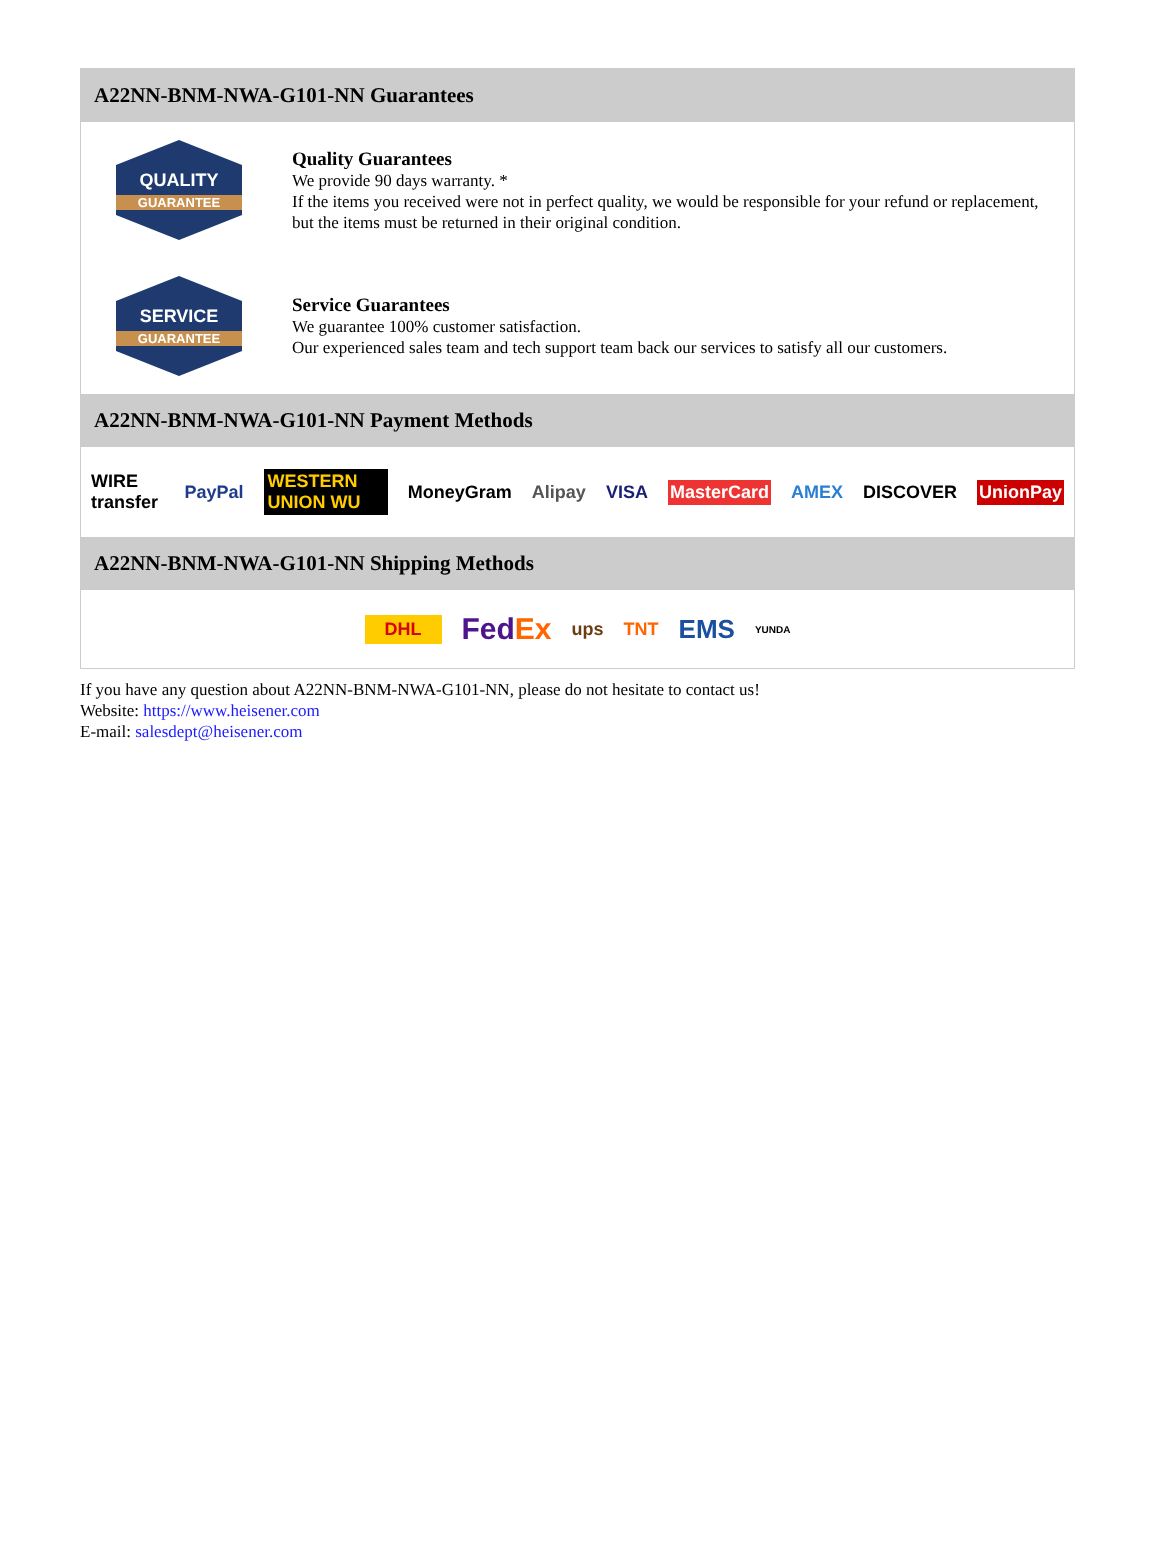A22NN-BNM-NWA-G101-NN Guarantees
QUALITY
GUARANTEE
Quality Guarantees
We provide 90 days warranty. *
If the items you received were not in perfect quality, we would be responsible for your refund or replacement, but the items must be returned in their original condition.
SERVICE
GUARANTEE
Service Guarantees
We guarantee 100% customer satisfaction.
Our experienced sales team and tech support team back our services to satisfy all our customers.
A22NN-BNM-NWA-G101-NN Payment Methods
WIRE transfer PayPal WESTERN UNION WU MoneyGram Alipay VISA MasterCard AMEX DISCOVER UnionPay
A22NN-BNM-NWA-G101-NN Shipping Methods
DHL FedEx ups TNT EMS YUNDA
If you have any question about A22NN-BNM-NWA-G101-NN, please do not hesitate to contact us!
Website: https://www.heisener.com
E-mail: salesdept@heisener.com